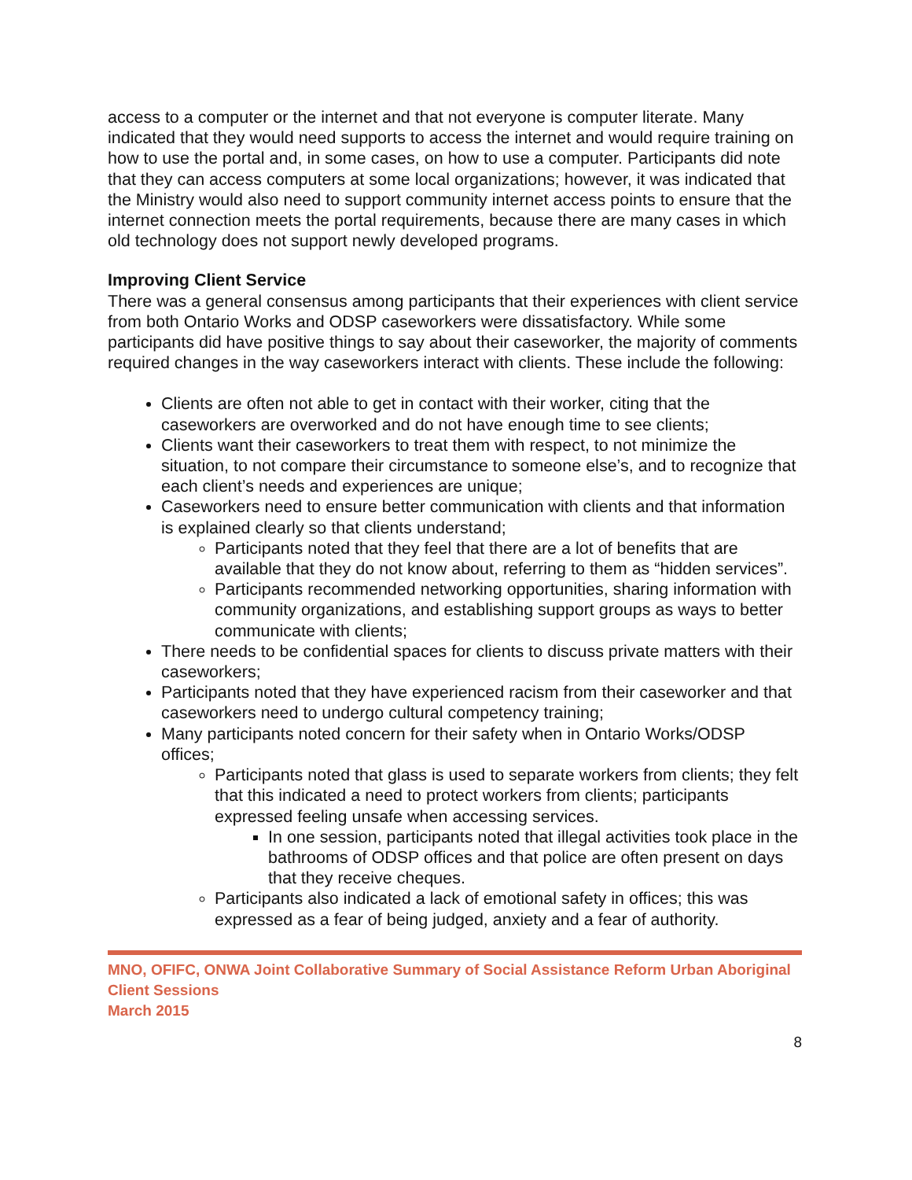access to a computer or the internet and that not everyone is computer literate. Many indicated that they would need supports to access the internet and would require training on how to use the portal and, in some cases, on how to use a computer. Participants did note that they can access computers at some local organizations; however, it was indicated that the Ministry would also need to support community internet access points to ensure that the internet connection meets the portal requirements, because there are many cases in which old technology does not support newly developed programs.
Improving Client Service
There was a general consensus among participants that their experiences with client service from both Ontario Works and ODSP caseworkers were dissatisfactory. While some participants did have positive things to say about their caseworker, the majority of comments required changes in the way caseworkers interact with clients. These include the following:
Clients are often not able to get in contact with their worker, citing that the caseworkers are overworked and do not have enough time to see clients;
Clients want their caseworkers to treat them with respect, to not minimize the situation, to not compare their circumstance to someone else’s, and to recognize that each client’s needs and experiences are unique;
Caseworkers need to ensure better communication with clients and that information is explained clearly so that clients understand;
Participants noted that they feel that there are a lot of benefits that are available that they do not know about, referring to them as “hidden services”.
Participants recommended networking opportunities, sharing information with community organizations, and establishing support groups as ways to better communicate with clients;
There needs to be confidential spaces for clients to discuss private matters with their caseworkers;
Participants noted that they have experienced racism from their caseworker and that caseworkers need to undergo cultural competency training;
Many participants noted concern for their safety when in Ontario Works/ODSP offices;
Participants noted that glass is used to separate workers from clients; they felt that this indicated a need to protect workers from clients; participants expressed feeling unsafe when accessing services.
In one session, participants noted that illegal activities took place in the bathrooms of ODSP offices and that police are often present on days that they receive cheques.
Participants also indicated a lack of emotional safety in offices; this was expressed as a fear of being judged, anxiety and a fear of authority.
MNO, OFIFC, ONWA Joint Collaborative Summary of Social Assistance Reform Urban Aboriginal Client Sessions
March 2015
8